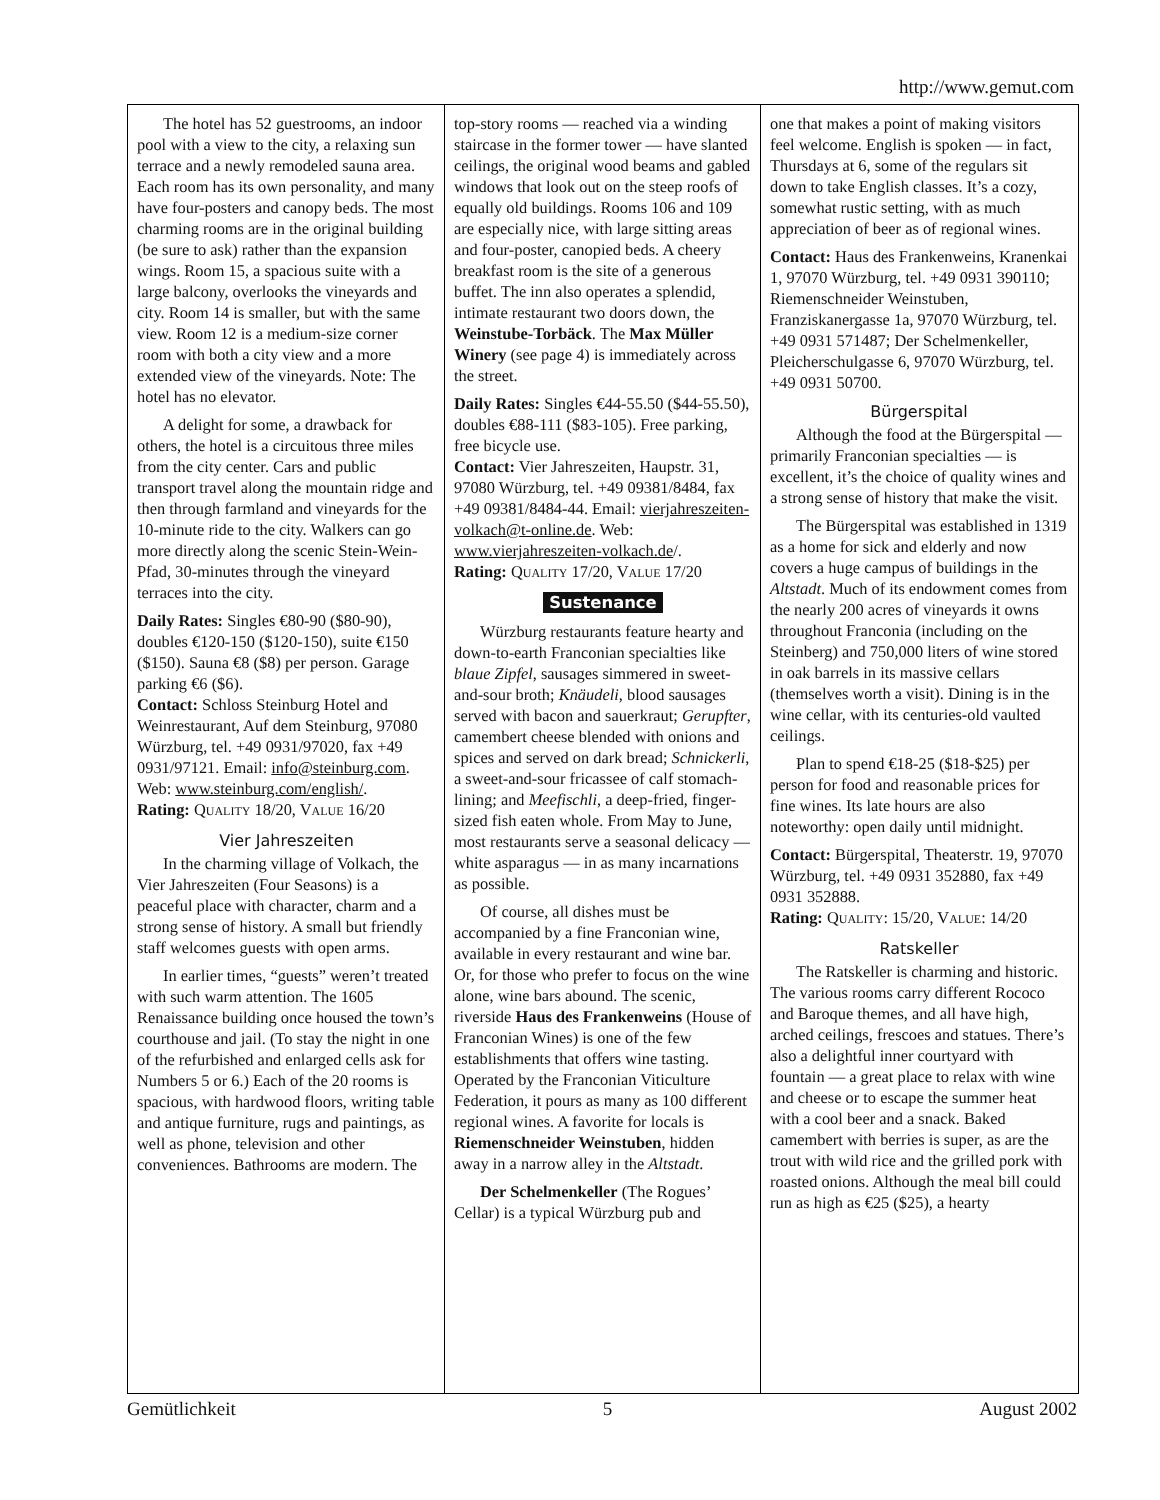http://www.gemut.com
The hotel has 52 guestrooms, an indoor pool with a view to the city, a relaxing sun terrace and a newly remodeled sauna area. Each room has its own personality, and many have four-posters and canopy beds. The most charming rooms are in the original building (be sure to ask) rather than the expansion wings. Room 15, a spacious suite with a large balcony, overlooks the vineyards and city. Room 14 is smaller, but with the same view. Room 12 is a medium-size corner room with both a city view and a more extended view of the vineyards. Note: The hotel has no elevator.
A delight for some, a drawback for others, the hotel is a circuitous three miles from the city center. Cars and public transport travel along the mountain ridge and then through farmland and vineyards for the 10-minute ride to the city. Walkers can go more directly along the scenic Stein-Wein-Pfad, 30-minutes through the vineyard terraces into the city.
Daily Rates: Singles €80-90 ($80-90), doubles €120-150 ($120-150), suite €150 ($150). Sauna €8 ($8) per person. Garage parking €6 ($6).
Contact: Schloss Steinburg Hotel and Weinrestaurant, Auf dem Steinburg, 97080 Würzburg, tel. +49 0931/97020, fax +49 0931/97121. Email: info@steinburg.com. Web: www.steinburg.com/english/.
Rating: QUALITY 18/20, VALUE 16/20
Vier Jahreszeiten
In the charming village of Volkach, the Vier Jahreszeiten (Four Seasons) is a peaceful place with character, charm and a strong sense of history. A small but friendly staff welcomes guests with open arms.
In earlier times, “guests” weren’t treated with such warm attention. The 1605 Renaissance building once housed the town’s courthouse and jail. (To stay the night in one of the refurbished and enlarged cells ask for Numbers 5 or 6.) Each of the 20 rooms is spacious, with hardwood floors, writing table and antique furniture, rugs and paintings, as well as phone, television and other conveniences. Bathrooms are modern. The
top-story rooms — reached via a winding staircase in the former tower — have slanted ceilings, the original wood beams and gabled windows that look out on the steep roofs of equally old buildings. Rooms 106 and 109 are especially nice, with large sitting areas and four-poster, canopied beds. A cheery breakfast room is the site of a generous buffet. The inn also operates a splendid, intimate restaurant two doors down, the Weinstube-Torbäck. The Max Müller Winery (see page 4) is immediately across the street.
Daily Rates: Singles €44-55.50 ($44-55.50), doubles €88-111 ($83-105). Free parking, free bicycle use.
Contact: Vier Jahreszeiten, Haupstr. 31, 97080 Würzburg, tel. +49 09381/8484, fax +49 09381/8484-44. Email: vierjahreszeiten-volkach@t-online.de. Web: www.vierjahreszeiten-volkach.de/.
Rating: QUALITY 17/20, VALUE 17/20
Sustenance
Würzburg restaurants feature hearty and down-to-earth Franconian specialties like blaue Zipfel, sausages simmered in sweet-and-sour broth; Knäudeli, blood sausages served with bacon and sauerkraut; Gerupfter, camembert cheese blended with onions and spices and served on dark bread; Schnickerli, a sweet-and-sour fricassee of calf stomach-lining; and Meefischli, a deep-fried, finger-sized fish eaten whole. From May to June, most restaurants serve a seasonal delicacy — white asparagus — in as many incarnations as possible.
Of course, all dishes must be accompanied by a fine Franconian wine, available in every restaurant and wine bar. Or, for those who prefer to focus on the wine alone, wine bars abound. The scenic, riverside Haus des Frankenweins (House of Franconian Wines) is one of the few establishments that offers wine tasting. Operated by the Franconian Viticulture Federation, it pours as many as 100 different regional wines. A favorite for locals is Riemenschneider Weinstuben, hidden away in a narrow alley in the Altstadt.
Der Schelmenkeller (The Rogues’ Cellar) is a typical Würzburg pub and
one that makes a point of making visitors feel welcome. English is spoken — in fact, Thursdays at 6, some of the regulars sit down to take English classes. It’s a cozy, somewhat rustic setting, with as much appreciation of beer as of regional wines.
Contact: Haus des Frankenweins, Kranenkai 1, 97070 Würzburg, tel. +49 0931 390110; Riemenschneider Weinstuben, Franziskanergasse 1a, 97070 Würzburg, tel. +49 0931 571487; Der Schelmenkeller, Pleicherschulgasse 6, 97070 Würzburg, tel. +49 0931 50700.
Bürgerspital
Although the food at the Bürgerspital — primarily Franconian specialties — is excellent, it’s the choice of quality wines and a strong sense of history that make the visit.
The Bürgerspital was established in 1319 as a home for sick and elderly and now covers a huge campus of buildings in the Altstadt. Much of its endowment comes from the nearly 200 acres of vineyards it owns throughout Franconia (including on the Steinberg) and 750,000 liters of wine stored in oak barrels in its massive cellars (themselves worth a visit). Dining is in the wine cellar, with its centuries-old vaulted ceilings.
Plan to spend €18-25 ($18-$25) per person for food and reasonable prices for fine wines. Its late hours are also noteworthy: open daily until midnight.
Contact: Bürgerspital, Theaterstr. 19, 97070 Würzburg, tel. +49 0931 352880, fax +49 0931 352888.
Rating: QUALITY: 15/20, VALUE: 14/20
Ratskeller
The Ratskeller is charming and historic. The various rooms carry different Rococo and Baroque themes, and all have high, arched ceilings, frescoes and statues. There’s also a delightful inner courtyard with fountain — a great place to relax with wine and cheese or to escape the summer heat with a cool beer and a snack. Baked camembert with berries is super, as are the trout with wild rice and the grilled pork with roasted onions. Although the meal bill could run as high as €25 ($25), a hearty
Gemütlichkeit 5 August 2002